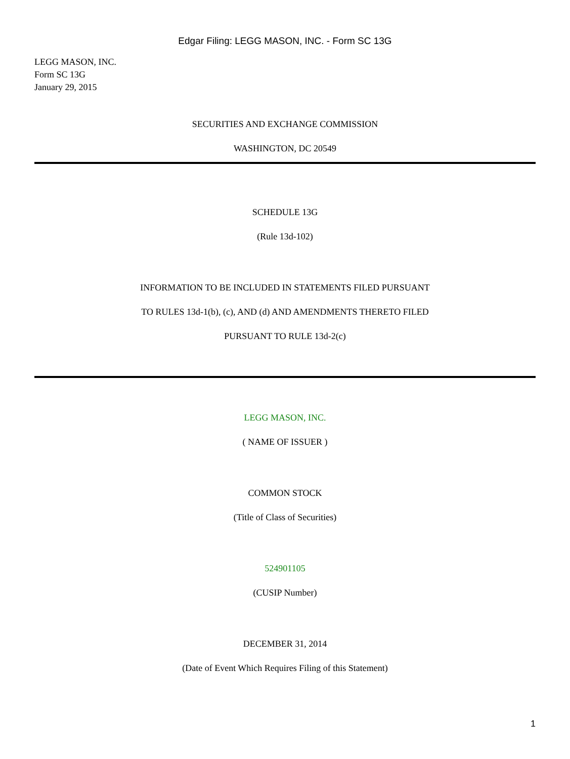Edgar Filing: LEGG MASON, INC. - Form SC 13G
LEGG MASON, INC.
Form SC 13G
January 29, 2015
SECURITIES AND EXCHANGE COMMISSION
WASHINGTON, DC 20549
SCHEDULE 13G
(Rule 13d-102)
INFORMATION TO BE INCLUDED IN STATEMENTS FILED PURSUANT
TO RULES 13d-1(b), (c), AND (d) AND AMENDMENTS THERETO FILED
PURSUANT TO RULE 13d-2(c)
LEGG MASON, INC.
( NAME OF ISSUER )
COMMON STOCK
(Title of Class of Securities)
524901105
(CUSIP Number)
DECEMBER 31, 2014
(Date of Event Which Requires Filing of this Statement)
1